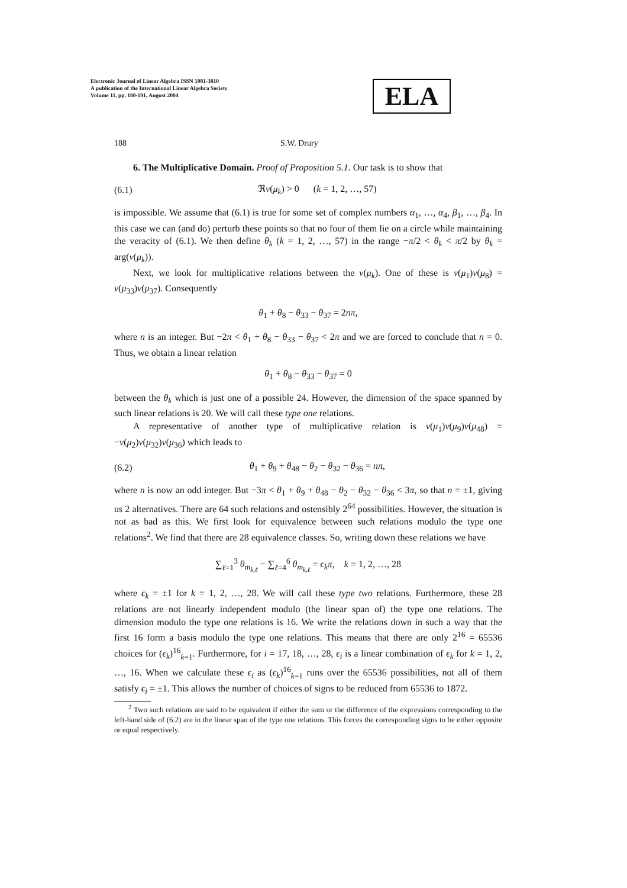Electronic Journal of Linear Algebra ISSN 1081-3810
A publication of the International Linear Algebra Society
Volume 11, pp. 180-191, August 2004
ELA
188 S.W. Drury
6. The Multiplicative Domain. Proof of Proposition 5.1. Our task is to show that
(6.1) ℜv(μ<sub>k</sub>) > 0 (k = 1, 2, …, 57)
is impossible. We assume that (6.1) is true for some set of complex numbers α<sub>1</sub>, …, α<sub>4</sub>, β<sub>1</sub>, …, β<sub>4</sub>. In this case we can (and do) perturb these points so that no four of them lie on a circle while maintaining the veracity of (6.1). We then define θ<sub>k</sub> (k = 1, 2, …, 57) in the range −π/2 < θ<sub>k</sub> < π/2 by θ<sub>k</sub> = arg(v(μ<sub>k</sub>)).
Next, we look for multiplicative relations between the v(μ<sub>k</sub>). One of these is v(μ<sub>1</sub>)v(μ<sub>8</sub>) = v(μ<sub>33</sub>)v(μ<sub>37</sub>). Consequently
θ<sub>1</sub> + θ<sub>8</sub> − θ<sub>33</sub> − θ<sub>37</sub> = 2nπ,
where n is an integer. But −2π < θ<sub>1</sub> + θ<sub>8</sub> − θ<sub>33</sub> − θ<sub>37</sub> < 2π and we are forced to conclude that n = 0. Thus, we obtain a linear relation
θ<sub>1</sub> + θ<sub>8</sub> − θ<sub>33</sub> − θ<sub>37</sub> = 0
between the θ<sub>k</sub> which is just one of a possible 24. However, the dimension of the space spanned by such linear relations is 20. We will call these type one relations.
A representative of another type of multiplicative relation is v(μ<sub>1</sub>)v(μ<sub>9</sub>)v(μ<sub>48</sub>) = −v(μ<sub>2</sub>)v(μ<sub>32</sub>)v(μ<sub>36</sub>) which leads to
(6.2) θ<sub>1</sub> + θ<sub>9</sub> + θ<sub>48</sub> − θ<sub>2</sub> − θ<sub>32</sub> − θ<sub>36</sub> = nπ,
where n is now an odd integer. But −3π < θ<sub>1</sub> + θ<sub>9</sub> + θ<sub>48</sub> − θ<sub>2</sub> − θ<sub>32</sub> − θ<sub>36</sub> < 3π, so that n = ±1, giving us 2 alternatives. There are 64 such relations and ostensibly 2<sup>64</sup> possibilities. However, the situation is not as bad as this. We first look for equivalence between such relations modulo the type one relations<sup>2</sup>. We find that there are 28 equivalence classes. So, writing down these relations we have
∑<sub>ℓ=1</sub><sup>3</sup> θ<sub>m<sub>k,ℓ</sub></sub> − ∑<sub>ℓ=4</sub><sup>6</sup> θ<sub>m<sub>k,ℓ</sub></sub> = ϵ<sub>k</sub>π, k = 1, 2, …, 28
where ϵ<sub>k</sub> = ±1 for k = 1, 2, …, 28. We will call these type two relations. Furthermore, these 28 relations are not linearly independent modulo (the linear span of) the type one relations. The dimension modulo the type one relations is 16. We write the relations down in such a way that the first 16 form a basis modulo the type one relations. This means that there are only 2<sup>16</sup> = 65536 choices for (ϵ<sub>k</sub>)<sup>16</sup><sub>k=1</sub>. Furthermore, for i = 17, 18, …, 28, ϵ<sub>i</sub> is a linear combination of ϵ<sub>k</sub> for k = 1, 2, …, 16. When we calculate these ϵ<sub>i</sub> as (ϵ<sub>k</sub>)<sup>16</sup><sub>k=1</sub> runs over the 65536 possibilities, not all of them satisfy ϵ<sub>i</sub> = ±1. This allows the number of choices of signs to be reduced from 65536 to 1872.
<sup>2</sup> Two such relations are said to be equivalent if either the sum or the difference of the expressions corresponding to the left-hand side of (6.2) are in the linear span of the type one relations. This forces the corresponding signs to be either opposite or equal respectively.